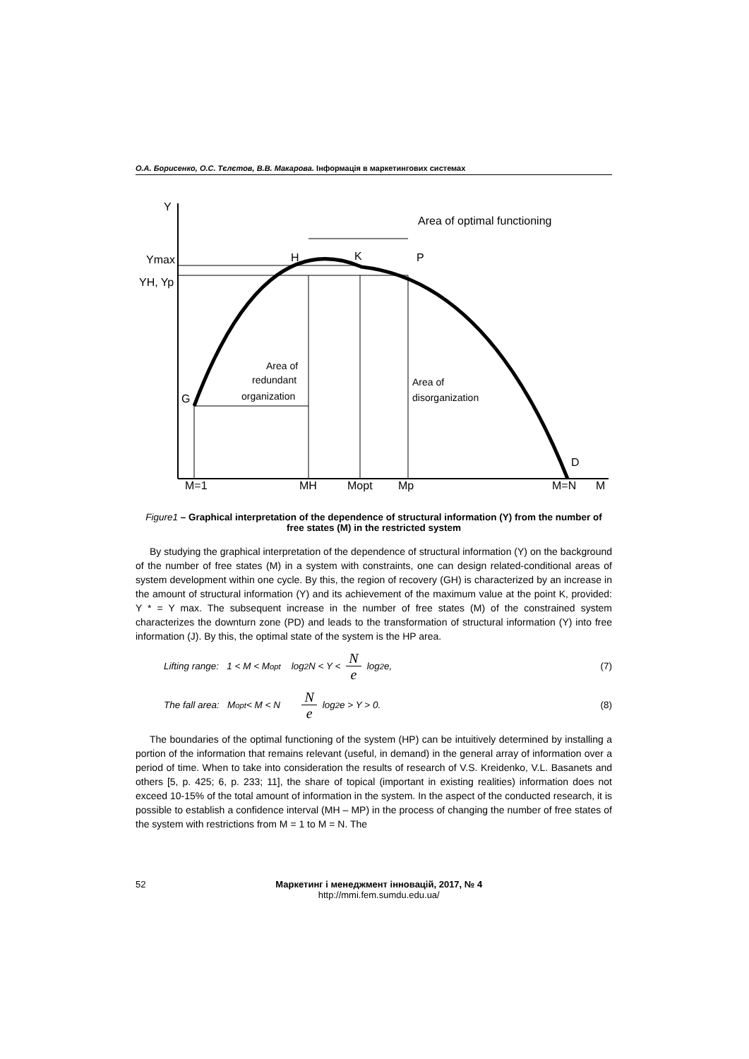О.А. Борисенко, О.С. Тєлєтов, В.В. Макарова. Інформація в маркетингових системах
Y
Area of optimal functioning
H
K
P
Ymax
YH, Yp
G
D
Area of
redundant
organization
Area of
disorganization
M=1
MH
Mopt
Mp
M=N
M
Figure1 – Graphical interpretation of the dependence of structural information (Y) from the number of free states (M) in the restricted system
By studying the graphical interpretation of the dependence of structural information (Y) on the background of the number of free states (M) in a system with constraints, one can design related-conditional areas of system development within one cycle. By this, the region of recovery (GH) is characterized by an increase in the amount of structural information (Y) and its achievement of the maximum value at the point K, provided: Y * = Y max. The subsequent increase in the number of free states (M) of the constrained system characterizes the downturn zone (PD) and leads to the transformation of structural information (Y) into free information (J). By this, the optimal state of the system is the HP area.
Lifting range: 1 < M < M<sub>opt</sub> log<sub>2</sub> N < Y < N e log<sub>2</sub> e, (7)
The fall area: M<sub>opt</sub> < M < N N e log<sub>2</sub> e > Y > 0. (8)
The boundaries of the optimal functioning of the system (HP) can be intuitively determined by installing a portion of the information that remains relevant (useful, in demand) in the general array of information over a period of time. When to take into consideration the results of research of V.S. Kreidenko, V.L. Basanets and others [5, p. 425; 6, p. 233; 11], the share of topical (important in existing realities) information does not exceed 10-15% of the total amount of information in the system. In the aspect of the conducted research, it is possible to establish a confidence interval (MH – MP) in the process of changing the number of free states of the system with restrictions from M = 1 to M = N. The
52 Маркетинг і менеджмент інновацій, 2017, № 4
http://mmi.fem.sumdu.edu.ua/